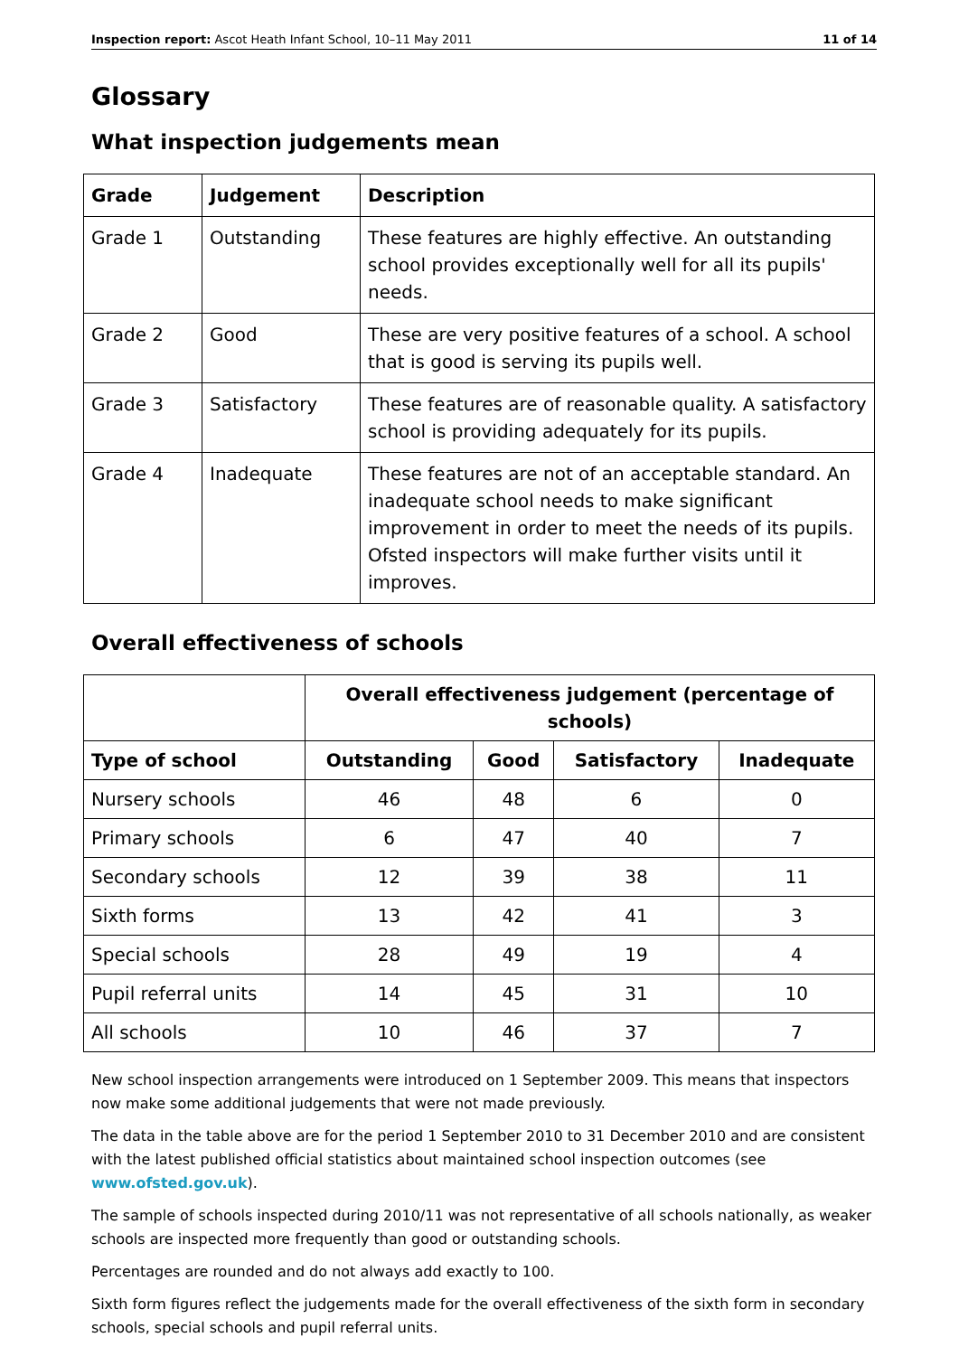Inspection report: Ascot Heath Infant School, 10–11 May 2011 11 of 14
Glossary
What inspection judgements mean
| Grade | Judgement | Description |
| --- | --- | --- |
| Grade 1 | Outstanding | These features are highly effective. An outstanding school provides exceptionally well for all its pupils' needs. |
| Grade 2 | Good | These are very positive features of a school. A school that is good is serving its pupils well. |
| Grade 3 | Satisfactory | These features are of reasonable quality. A satisfactory school is providing adequately for its pupils. |
| Grade 4 | Inadequate | These features are not of an acceptable standard. An inadequate school needs to make significant improvement in order to meet the needs of its pupils. Ofsted inspectors will make further visits until it improves. |
Overall effectiveness of schools
| | Overall effectiveness judgement (percentage of schools) | | | |
| --- | --- | --- | --- | --- |
| Type of school | Outstanding | Good | Satisfactory | Inadequate |
| Nursery schools | 46 | 48 | 6 | 0 |
| Primary schools | 6 | 47 | 40 | 7 |
| Secondary schools | 12 | 39 | 38 | 11 |
| Sixth forms | 13 | 42 | 41 | 3 |
| Special schools | 28 | 49 | 19 | 4 |
| Pupil referral units | 14 | 45 | 31 | 10 |
| All schools | 10 | 46 | 37 | 7 |
New school inspection arrangements were introduced on 1 September 2009. This means that inspectors now make some additional judgements that were not made previously.
The data in the table above are for the period 1 September 2010 to 31 December 2010 and are consistent with the latest published official statistics about maintained school inspection outcomes (see www.ofsted.gov.uk).
The sample of schools inspected during 2010/11 was not representative of all schools nationally, as weaker schools are inspected more frequently than good or outstanding schools.
Percentages are rounded and do not always add exactly to 100.
Sixth form figures reflect the judgements made for the overall effectiveness of the sixth form in secondary schools, special schools and pupil referral units.